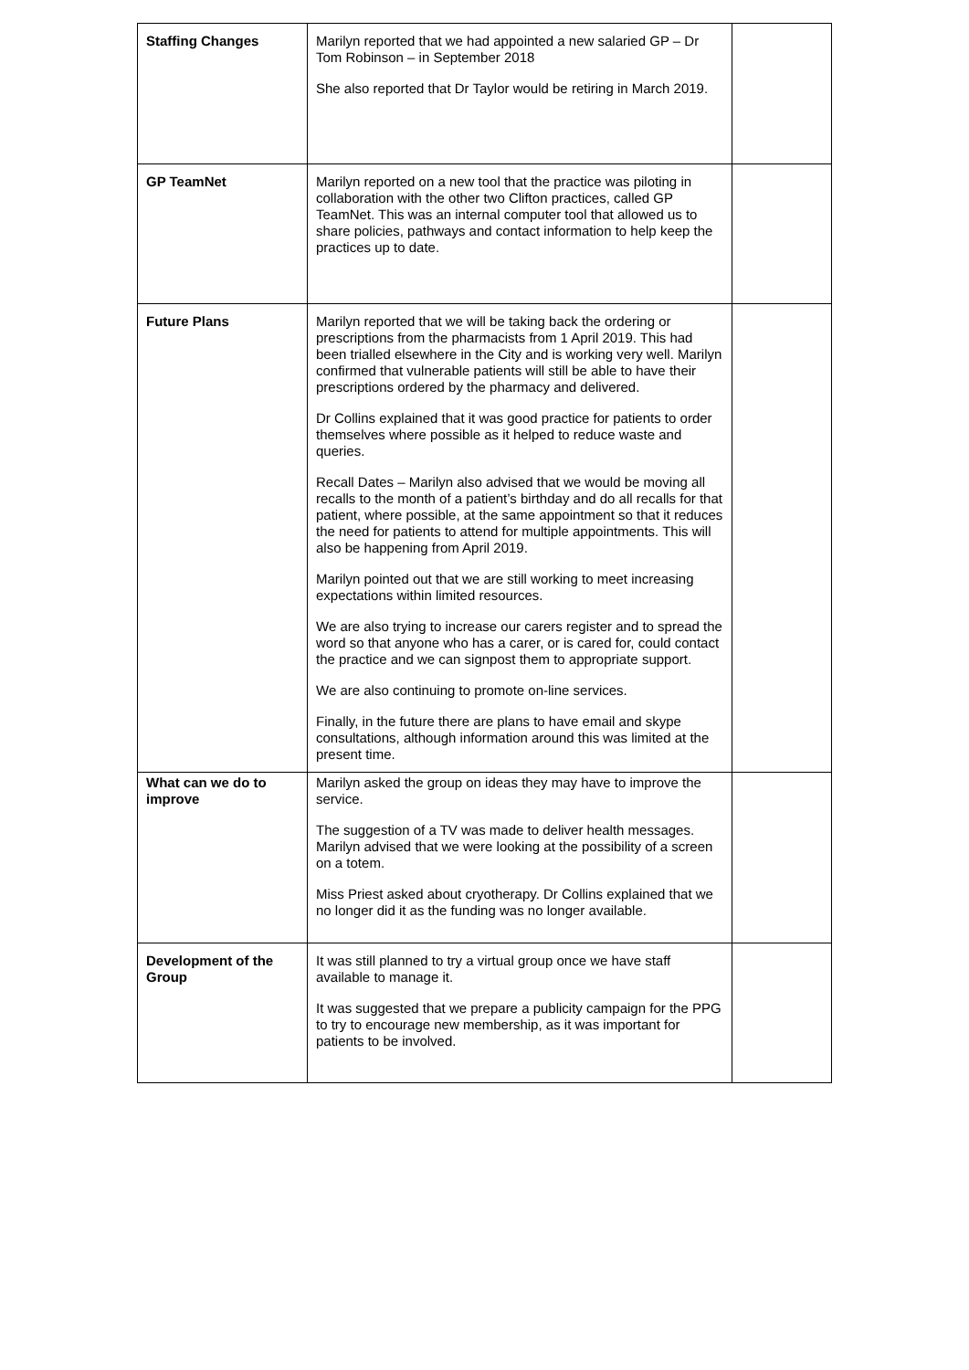| Staffing Changes | Marilyn reported that we had appointed a new salaried GP – Dr Tom Robinson – in September 2018 She also reported that Dr Taylor would be retiring in March 2019. | |
| GP TeamNet | Marilyn reported on a new tool that the practice was piloting in collaboration with the other two Clifton practices, called GP TeamNet. This was an internal computer tool that allowed us to share policies, pathways and contact information to help keep the practices up to date. | |
| Future Plans | Marilyn reported that we will be taking back the ordering or prescriptions from the pharmacists from 1 April 2019. This had been trialled elsewhere in the City and is working very well. Marilyn confirmed that vulnerable patients will still be able to have their prescriptions ordered by the pharmacy and delivered. Dr Collins explained that it was good practice for patients to order themselves where possible as it helped to reduce waste and queries. Recall Dates – Marilyn also advised that we would be moving all recalls to the month of a patient’s birthday and do all recalls for that patient, where possible, at the same appointment so that it reduces the need for patients to attend for multiple appointments. This will also be happening from April 2019. Marilyn pointed out that we are still working to meet increasing expectations within limited resources. We are also trying to increase our carers register and to spread the word so that anyone who has a carer, or is cared for, could contact the practice and we can signpost them to appropriate support. We are also continuing to promote on-line services. Finally, in the future there are plans to have email and skype consultations, although information around this was limited at the present time. | |
| What can we do to improve | Marilyn asked the group on ideas they may have to improve the service. The suggestion of a TV was made to deliver health messages. Marilyn advised that we were looking at the possibility of a screen on a totem. Miss Priest asked about cryotherapy. Dr Collins explained that we no longer did it as the funding was no longer available. | |
| Development of the Group | It was still planned to try a virtual group once we have staff available to manage it. It was suggested that we prepare a publicity campaign for the PPG to try to encourage new membership, as it was important for patients to be involved. | |